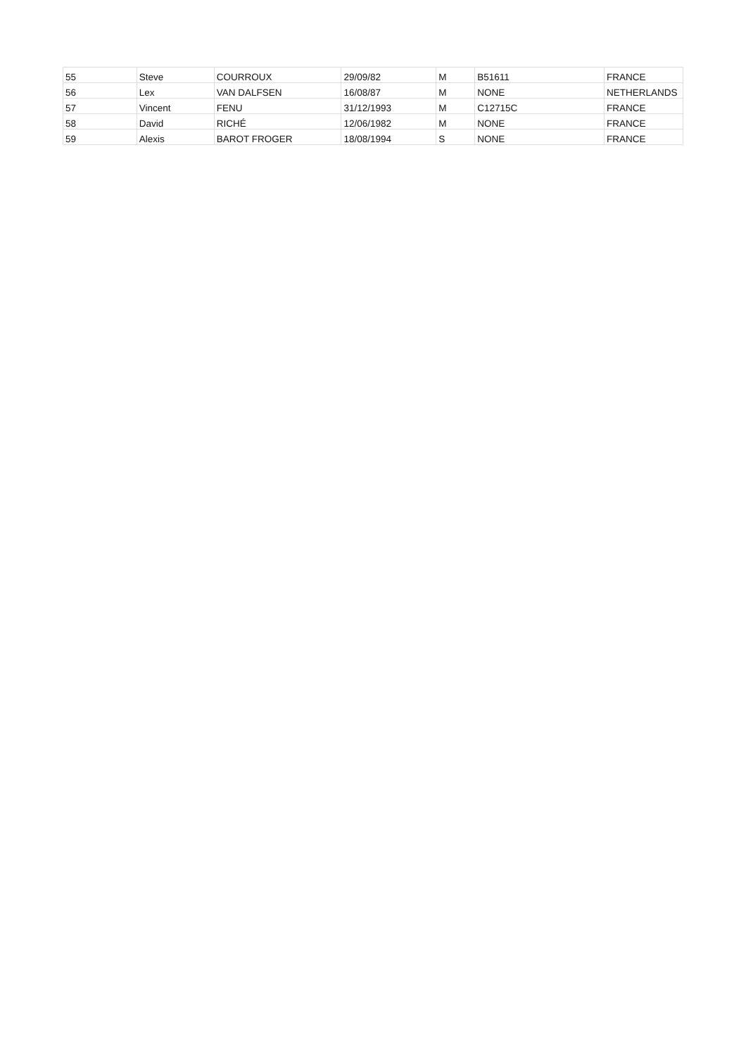| 55 | Steve | COURROUX | 29/09/82 | M | B51611 | FRANCE |
| 56 | Lex | VAN DALFSEN | 16/08/87 | M | NONE | NETHERLANDS |
| 57 | Vincent | FENU | 31/12/1993 | M | C12715C | FRANCE |
| 58 | David | RICHÉ | 12/06/1982 | M | NONE | FRANCE |
| 59 | Alexis | BAROT FROGER | 18/08/1994 | S | NONE | FRANCE |